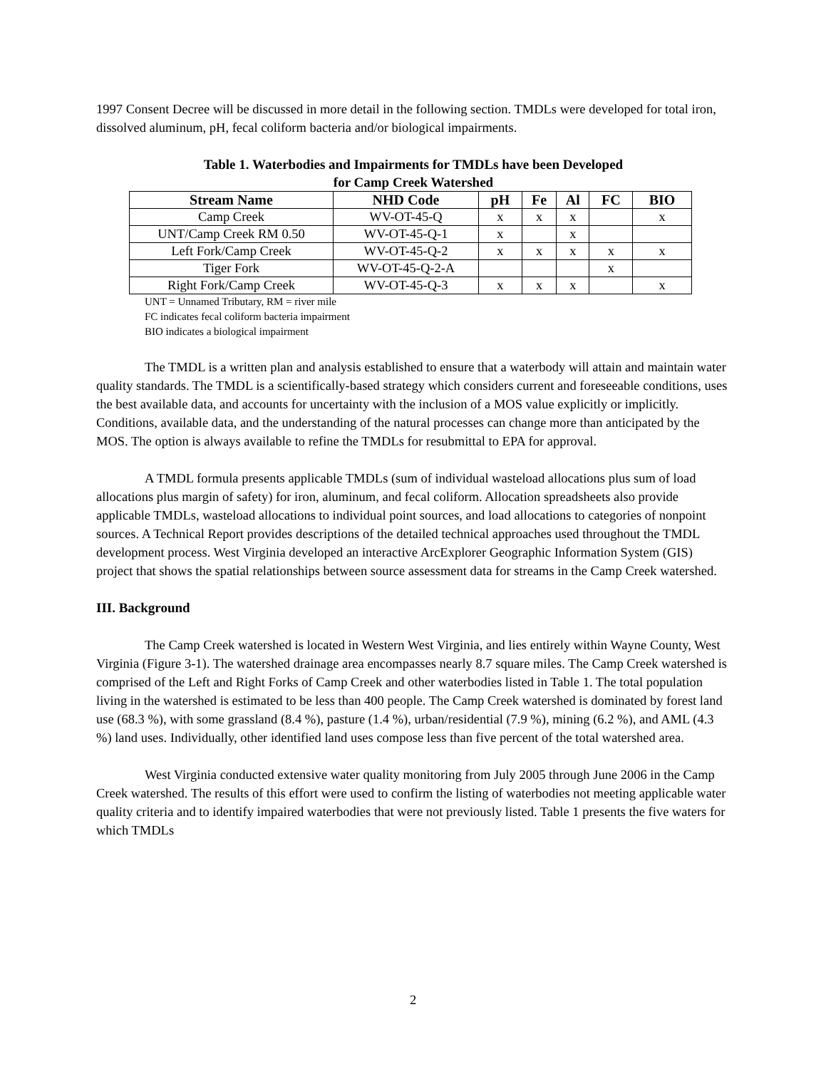1997 Consent Decree will be discussed in more detail in the following section. TMDLs were developed for total iron, dissolved aluminum, pH, fecal coliform bacteria and/or biological impairments.
Table 1. Waterbodies and Impairments for TMDLs have been Developed
for Camp Creek Watershed
| Stream Name | NHD Code | pH | Fe | Al | FC | BIO |
| --- | --- | --- | --- | --- | --- | --- |
| Camp Creek | WV-OT-45-Q | x | x | x | | x |
| UNT/Camp Creek RM 0.50 | WV-OT-45-Q-1 | x | | x | | |
| Left Fork/Camp Creek | WV-OT-45-Q-2 | x | x | x | x | x |
| Tiger Fork | WV-OT-45-Q-2-A | | | | x | |
| Right Fork/Camp Creek | WV-OT-45-Q-3 | x | x | x | | x |
UNT = Unnamed Tributary, RM = river mile
FC indicates fecal coliform bacteria impairment
BIO indicates a biological impairment
The TMDL is a written plan and analysis established to ensure that a waterbody will attain and maintain water quality standards. The TMDL is a scientifically-based strategy which considers current and foreseeable conditions, uses the best available data, and accounts for uncertainty with the inclusion of a MOS value explicitly or implicitly. Conditions, available data, and the understanding of the natural processes can change more than anticipated by the MOS. The option is always available to refine the TMDLs for resubmittal to EPA for approval.
A TMDL formula presents applicable TMDLs (sum of individual wasteload allocations plus sum of load allocations plus margin of safety) for iron, aluminum, and fecal coliform. Allocation spreadsheets also provide applicable TMDLs, wasteload allocations to individual point sources, and load allocations to categories of nonpoint sources. A Technical Report provides descriptions of the detailed technical approaches used throughout the TMDL development process. West Virginia developed an interactive ArcExplorer Geographic Information System (GIS) project that shows the spatial relationships between source assessment data for streams in the Camp Creek watershed.
III. Background
The Camp Creek watershed is located in Western West Virginia, and lies entirely within Wayne County, West Virginia (Figure 3-1). The watershed drainage area encompasses nearly 8.7 square miles. The Camp Creek watershed is comprised of the Left and Right Forks of Camp Creek and other waterbodies listed in Table 1. The total population living in the watershed is estimated to be less than 400 people. The Camp Creek watershed is dominated by forest land use (68.3 %), with some grassland (8.4 %), pasture (1.4 %), urban/residential (7.9 %), mining (6.2 %), and AML (4.3 %) land uses. Individually, other identified land uses compose less than five percent of the total watershed area.
West Virginia conducted extensive water quality monitoring from July 2005 through June 2006 in the Camp Creek watershed. The results of this effort were used to confirm the listing of waterbodies not meeting applicable water quality criteria and to identify impaired waterbodies that were not previously listed. Table 1 presents the five waters for which TMDLs
2